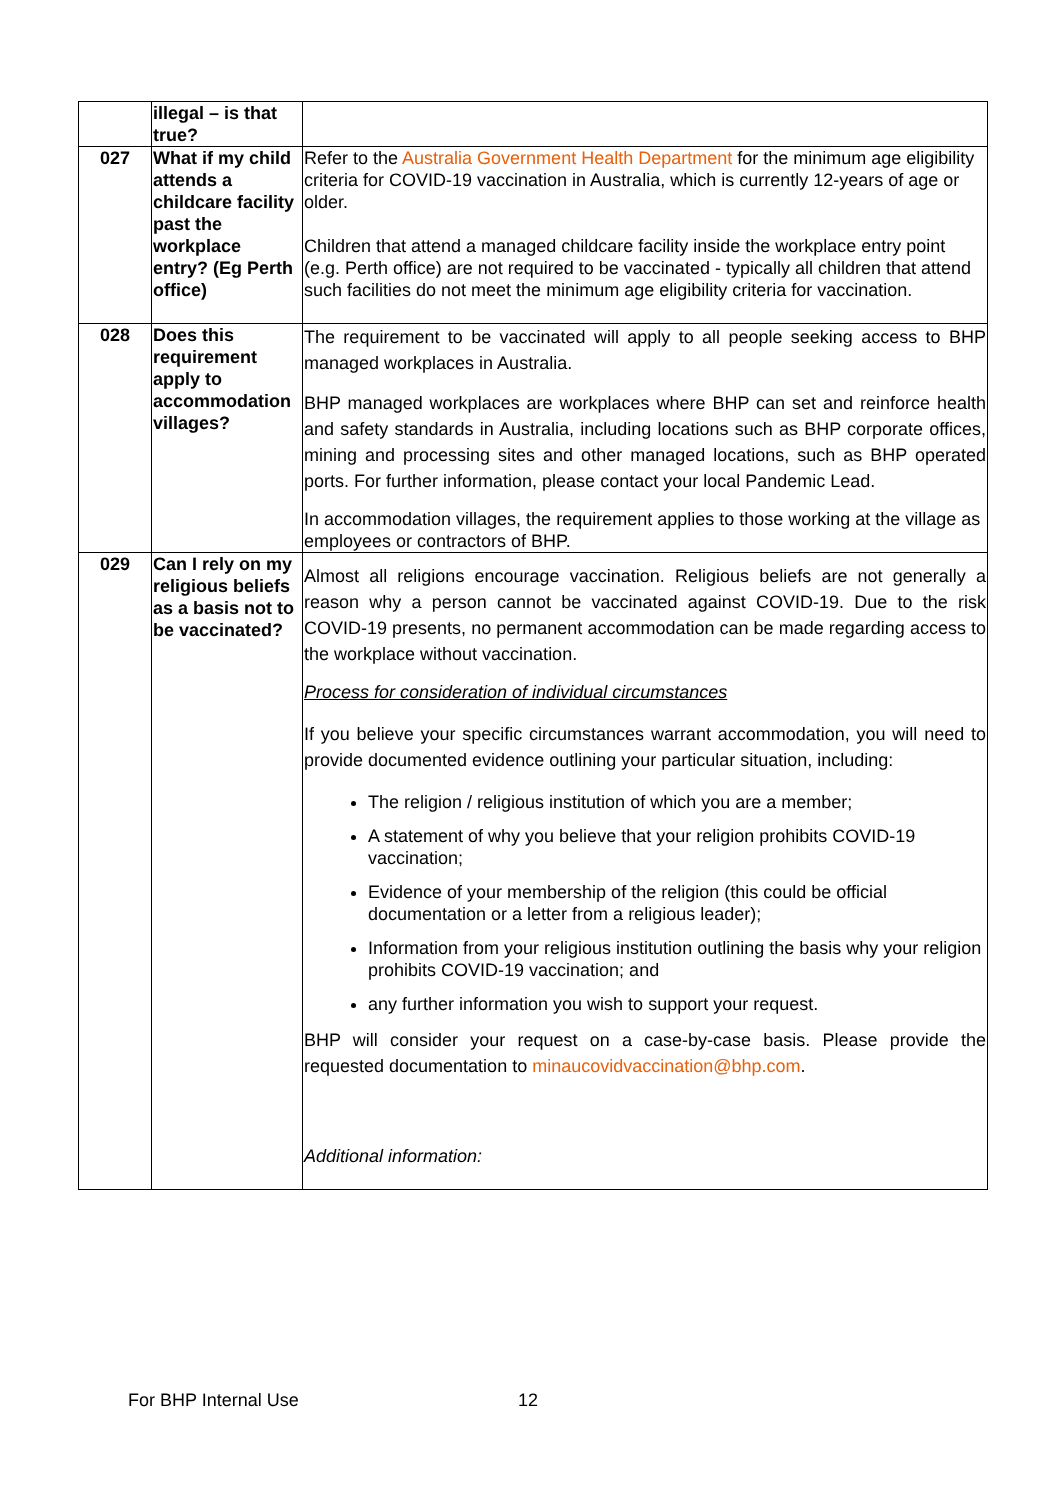| | illegal – is that true? | |
| 027 | What if my child attends a childcare facility past the workplace entry? (Eg Perth office) | Refer to the Australia Government Health Department for the minimum age eligibility criteria for COVID-19 vaccination in Australia, which is currently 12-years of age or older. Children that attend a managed childcare facility inside the workplace entry point (e.g. Perth office) are not required to be vaccinated - typically all children that attend such facilities do not meet the minimum age eligibility criteria for vaccination. |
| 028 | Does this requirement apply to accommodation villages? | The requirement to be vaccinated will apply to all people seeking access to BHP managed workplaces in Australia. BHP managed workplaces are workplaces where BHP can set and reinforce health and safety standards in Australia, including locations such as BHP corporate offices, mining and processing sites and other managed locations, such as BHP operated ports. For further information, please contact your local Pandemic Lead. In accommodation villages, the requirement applies to those working at the village as employees or contractors of BHP. |
| 029 | Can I rely on my religious beliefs as a basis not to be vaccinated? | Almost all religions encourage vaccination. Religious beliefs are not generally a reason why a person cannot be vaccinated against COVID-19. Due to the risk COVID-19 presents, no permanent accommodation can be made regarding access to the workplace without vaccination. Process for consideration of individual circumstances If you believe your specific circumstances warrant accommodation, you will need to provide documented evidence outlining your particular situation, including: The religion / religious institution of which you are a member; A statement of why you believe that your religion prohibits COVID-19 vaccination; Evidence of your membership of the religion (this could be official documentation or a letter from a religious leader); Information from your religious institution outlining the basis why your religion prohibits COVID-19 vaccination; and any further information you wish to support your request. BHP will consider your request on a case-by-case basis. Please provide the requested documentation to minaucovidvaccination@bhp.com . Additional information: |
For BHP Internal Use 12